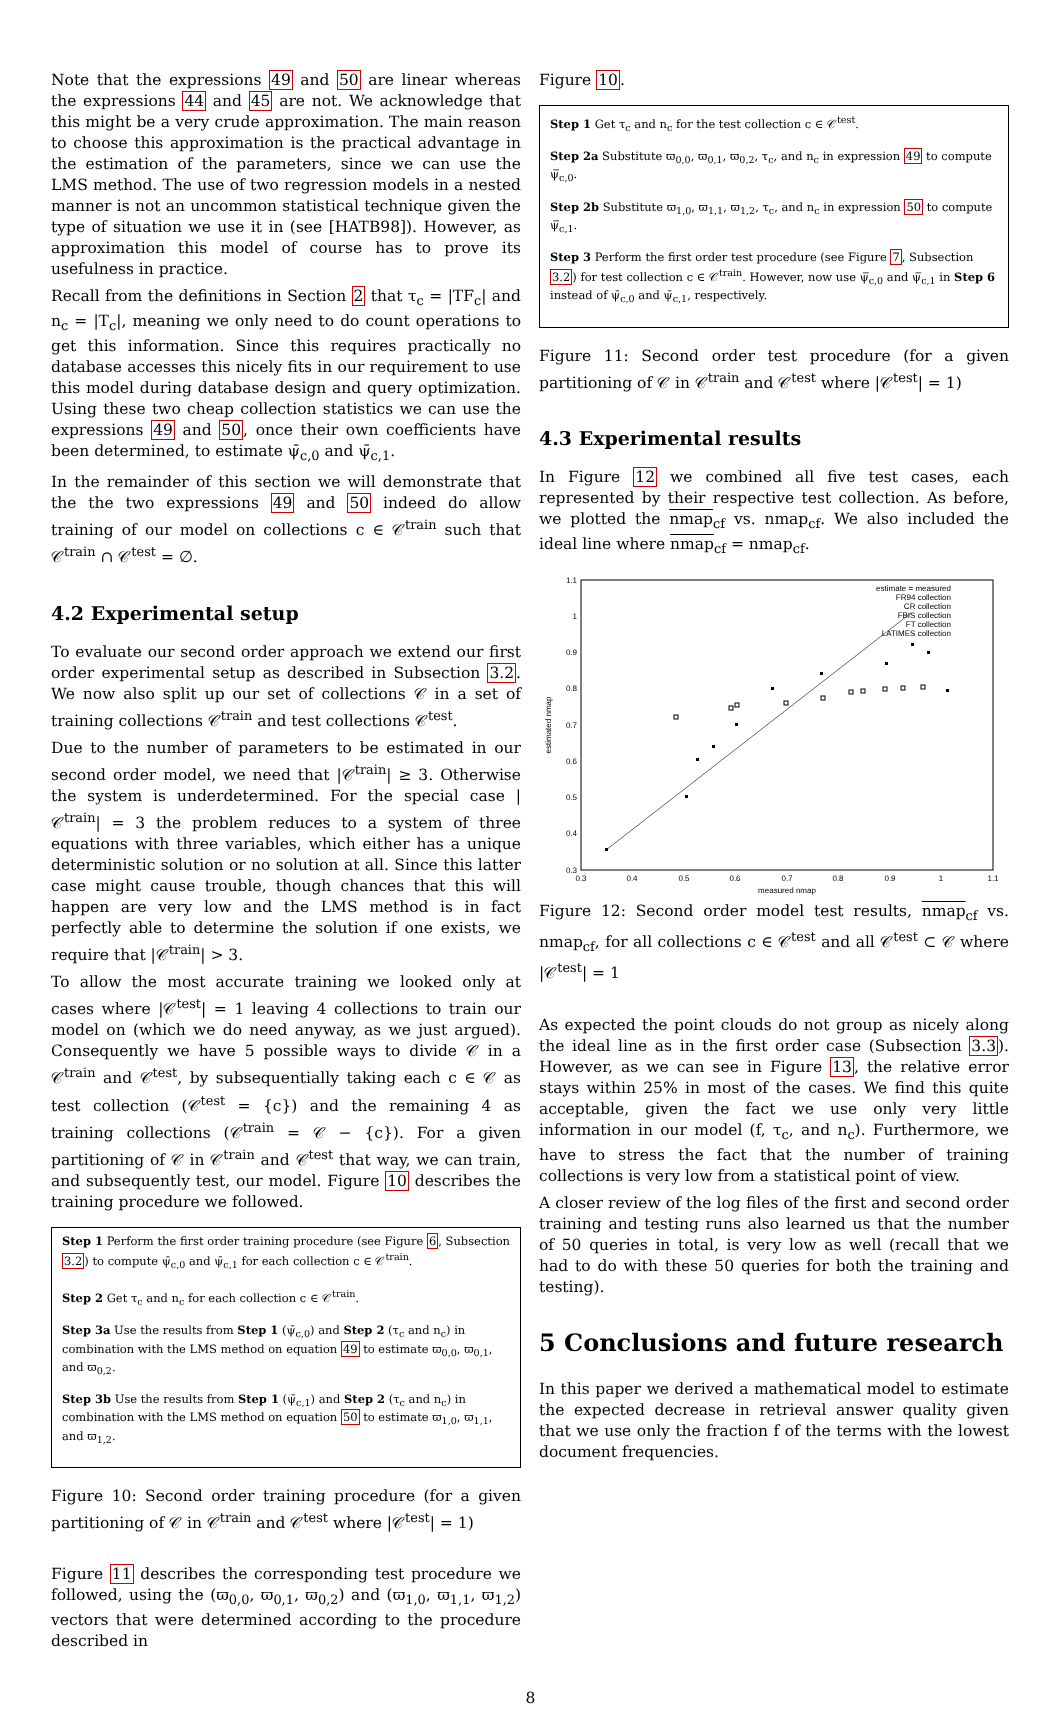Note that the expressions 49 and 50 are linear whereas the expressions 44 and 45 are not. We acknowledge that this might be a very crude approximation. The main reason to choose this approximation is the practical advantage in the estimation of the parameters, since we can use the LMS method. The use of two regression models in a nested manner is not an uncommon statistical technique given the type of situation we use it in (see [HATB98]). However, as approximation this model of course has to prove its usefulness in practice.
Recall from the definitions in Section 2 that τ<sub>c</sub> = |TF<sub>c</sub>| and n<sub>c</sub> = |T<sub>c</sub>|, meaning we only need to do count operations to get this information. Since this requires practically no database accesses this nicely fits in our requirement to use this model during database design and query optimization. Using these two cheap collection statistics we can use the expressions 49 and 50, once their own coefficients have been determined, to estimate ψ̄<sub>c,0</sub> and ψ̄<sub>c,1</sub>.
In the remainder of this section we will demonstrate that the the two expressions 49 and 50 indeed do allow training of our model on collections c ∈ 𝒞<sup>train</sup> such that 𝒞<sup>train</sup> ∩ 𝒞<sup>test</sup> = ∅.
4.2 Experimental setup
To evaluate our second order approach we extend our first order experimental setup as described in Subsection 3.2. We now also split up our set of collections 𝒞 in a set of training collections 𝒞<sup>train</sup> and test collections 𝒞<sup>test</sup>.
Due to the number of parameters to be estimated in our second order model, we need that |𝒞<sup>train</sup>| ≥ 3. Otherwise the system is underdetermined. For the special case |𝒞<sup>train</sup>| = 3 the problem reduces to a system of three equations with three variables, which either has a unique deterministic solution or no solution at all. Since this latter case might cause trouble, though chances that this will happen are very low and the LMS method is in fact perfectly able to determine the solution if one exists, we require that |𝒞<sup>train</sup>| > 3.
To allow the most accurate training we looked only at cases where |𝒞<sup>test</sup>| = 1 leaving 4 collections to train our model on (which we do need anyway, as we just argued). Consequently we have 5 possible ways to divide 𝒞 in a 𝒞<sup>train</sup> and 𝒞<sup>test</sup>, by subsequentially taking each c ∈ 𝒞 as test collection (𝒞<sup>test</sup> = {c}) and the remaining 4 as training collections (𝒞<sup>train</sup> = 𝒞 − {c}). For a given partitioning of 𝒞 in 𝒞<sup>train</sup> and 𝒞<sup>test</sup> that way, we can train, and subsequently test, our model. Figure 10 describes the training procedure we followed.
Step 1 Perform the first order training procedure (see Figure 6, Subsection 3.2) to compute ψ̄<sub>c,0</sub> and ψ̄<sub>c,1</sub> for each collection c ∈ 𝒞<sup>train</sup>.
Step 2 Get τ<sub>c</sub> and n<sub>c</sub> for each collection c ∈ 𝒞<sup>train</sup>.
Step 3a Use the results from Step 1 (ψ̄<sub>c,0</sub>) and Step 2 (τ<sub>c</sub> and n<sub>c</sub>) in combination with the LMS method on equation 49 to estimate ϖ<sub>0,0</sub>, ϖ<sub>0,1</sub>, and ϖ<sub>0,2</sub>.
Step 3b Use the results from Step 1 (ψ̄<sub>c,1</sub>) and Step 2 (τ<sub>c</sub> and n<sub>c</sub>) in combination with the LMS method on equation 50 to estimate ϖ<sub>1,0</sub>, ϖ<sub>1,1</sub>, and ϖ<sub>1,2</sub>.
Figure 10: Second order training procedure (for a given partitioning of 𝒞 in 𝒞<sup>train</sup> and 𝒞<sup>test</sup> where |𝒞<sup>test</sup>| = 1)
Figure 11 describes the corresponding test procedure we followed, using the (ϖ<sub>0,0</sub>, ϖ<sub>0,1</sub>, ϖ<sub>0,2</sub>) and (ϖ<sub>1,0</sub>, ϖ<sub>1,1</sub>, ϖ<sub>1,2</sub>) vectors that were determined according to the procedure described in
Figure 10.
Step 1 Get τ<sub>c</sub> and n<sub>c</sub> for the test collection c ∈ 𝒞<sup>test</sup>.
Step 2a Substitute ϖ<sub>0,0</sub>, ϖ<sub>0,1</sub>, ϖ<sub>0,2</sub>, τ<sub>c</sub>, and n<sub>c</sub> in expression 49 to compute ψ̿<sub>c,0</sub>.
Step 2b Substitute ϖ<sub>1,0</sub>, ϖ<sub>1,1</sub>, ϖ<sub>1,2</sub>, τ<sub>c</sub>, and n<sub>c</sub> in expression 50 to compute ψ̿<sub>c,1</sub>.
Step 3 Perform the first order test procedure (see Figure 7, Subsection 3.2) for test collection c ∈ 𝒞<sup>train</sup>. However, now use ψ̿<sub>c,0</sub> and ψ̿<sub>c,1</sub> in Step 6 instead of ψ̄<sub>c,0</sub> and ψ̄<sub>c,1</sub>, respectively.
Figure 11: Second order test procedure (for a given partitioning of 𝒞 in 𝒞<sup>train</sup> and 𝒞<sup>test</sup> where |𝒞<sup>test</sup>| = 1)
4.3 Experimental results
In Figure 12 we combined all five test cases, each represented by their respective test collection. As before, we plotted the nmap<sub>cf</sub> vs. nmap<sub>cf</sub>. We also included the ideal line where nmap<sub>cf</sub> = nmap<sub>cf</sub>.
1.1
1
0.9
0.8
0.7
0.6
0.5
0.4
0.3
0.3
0.4
0.5
0.6
0.7
0.8
0.9
1
1.1
measured nmap
estimated nmap
estimate = measured
FR94 collection
CR collection
FBIS collection
FT collection
LATIMES collection
Figure 12: Second order model test results, nmap<sub>cf</sub> vs. nmap<sub>cf</sub>, for all collections c ∈ 𝒞<sup>test</sup> and all 𝒞<sup>test</sup> ⊂ 𝒞 where |𝒞<sup>test</sup>| = 1
As expected the point clouds do not group as nicely along the ideal line as in the first order case (Subsection 3.3). However, as we can see in Figure 13, the relative error stays within 25% in most of the cases. We find this quite acceptable, given the fact we use only very little information in our model (f, τ<sub>c</sub>, and n<sub>c</sub>). Furthermore, we have to stress the fact that the number of training collections is very low from a statistical point of view.
A closer review of the log files of the first and second order training and testing runs also learned us that the number of 50 queries in total, is very low as well (recall that we had to do with these 50 queries for both the training and testing).
5 Conclusions and future research
In this paper we derived a mathematical model to estimate the expected decrease in retrieval answer quality given that we use only the fraction f of the terms with the lowest document frequencies.
8